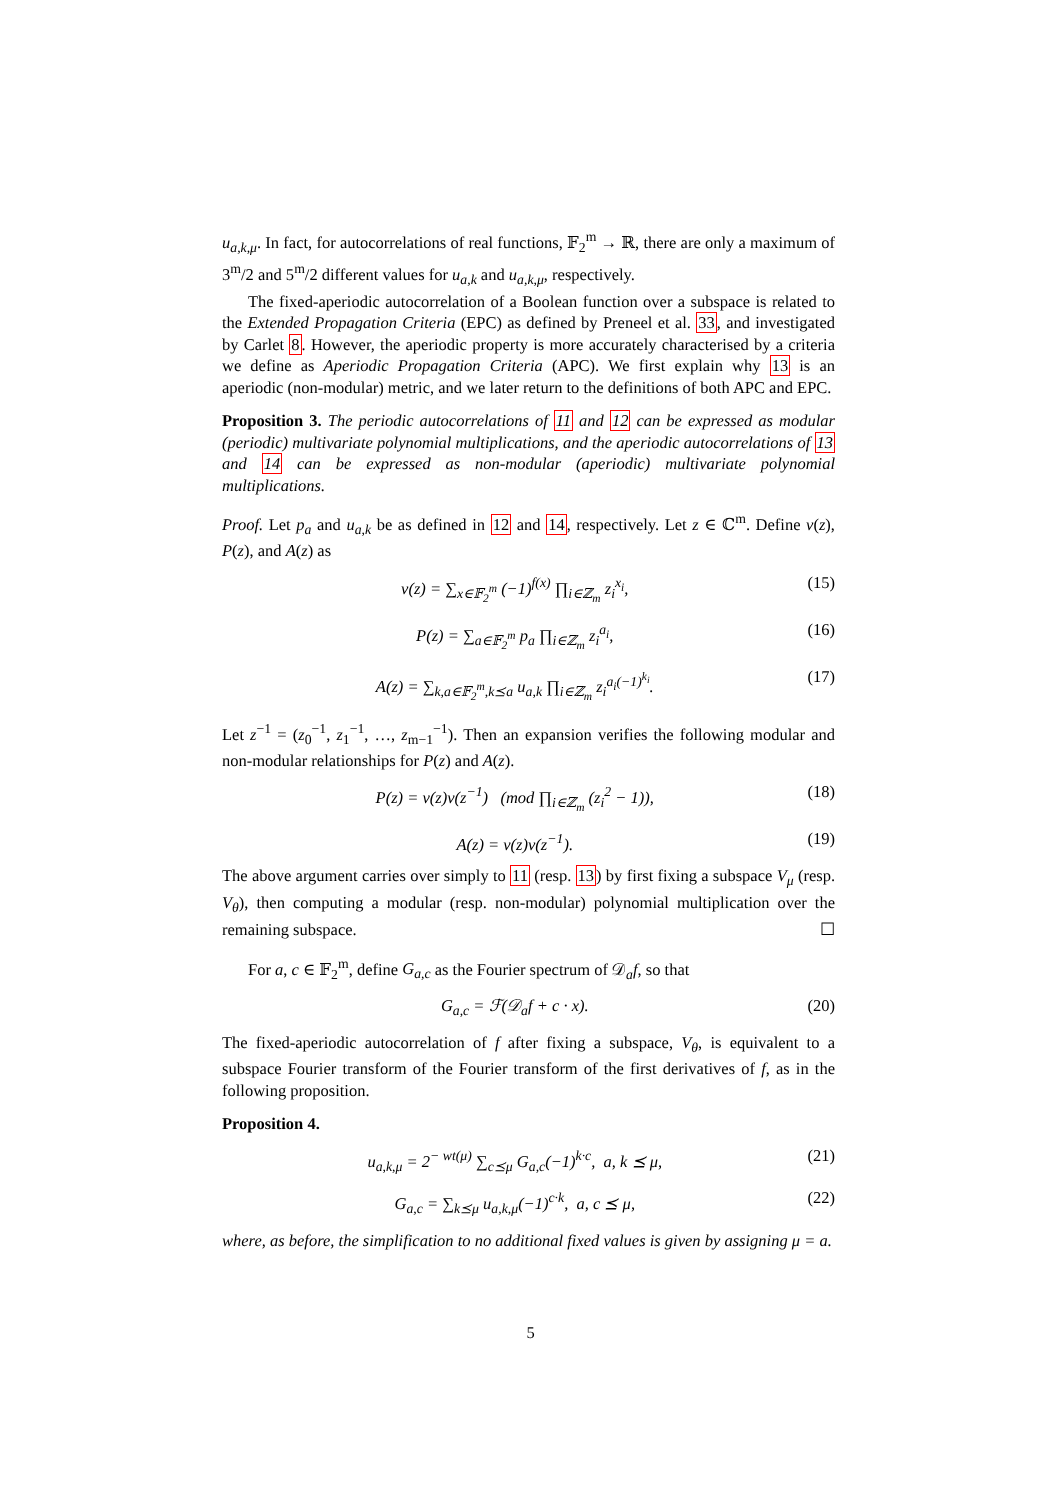u<sub>a,k,μ</sub>. In fact, for autocorrelations of real functions, 𝔽<sub>2</sub><sup>m</sup> → ℝ, there are only a maximum of 3<sup>m</sup>/2 and 5<sup>m</sup>/2 different values for u<sub>a,k</sub> and u<sub>a,k,μ</sub>, respectively.
The fixed-aperiodic autocorrelation of a Boolean function over a subspace is related to the Extended Propagation Criteria (EPC) as defined by Preneel et al. 33, and investigated by Carlet 8. However, the aperiodic property is more accurately characterised by a criteria we define as Aperiodic Propagation Criteria (APC). We first explain why 13 is an aperiodic (non-modular) metric, and we later return to the definitions of both APC and EPC.
Proposition 3. The periodic autocorrelations of 11 and 12 can be expressed as modular (periodic) multivariate polynomial multiplications, and the aperiodic autocorrelations of 13 and 14 can be expressed as non-modular (aperiodic) multivariate polynomial multiplications.
Proof. Let p<sub>a</sub> and u<sub>a,k</sub> be as defined in 12 and 14, respectively. Let z ∈ ℂ<sup>m</sup>. Define v(z), P(z), and A(z) as
v(z) = ∑<sub>x∈𝔽<sub>2</sub><sup>m</sup></sub> (−1)<sup>f(x)</sup> ∏<sub>i∈ℤ<sub>m</sub></sub> z<sub>i</sub><sup>x<sub>i</sub></sup>, (15)
P(z) = ∑<sub>a∈𝔽<sub>2</sub><sup>m</sup></sub> p<sub>a</sub> ∏<sub>i∈ℤ<sub>m</sub></sub> z<sub>i</sub><sup>a<sub>i</sub></sup>, (16)
A(z) = ∑<sub>k,a∈𝔽<sub>2</sub><sup>m</sup>,k⪯a</sub> u<sub>a,k</sub> ∏<sub>i∈ℤ<sub>m</sub></sub> z<sub>i</sub><sup>a<sub>i</sub>(−1)<sup>k<sub>i</sub></sup></sup>. (17)
Let z<sup>−1</sup> = (z<sub>0</sub><sup>−1</sup>, z<sub>1</sub><sup>−1</sup>, …, z<sub>m−1</sub><sup>−1</sup>). Then an expansion verifies the following modular and non-modular relationships for P(z) and A(z).
P(z) = v(z)v(z<sup>−1</sup>) (mod ∏<sub>i∈ℤ<sub>m</sub></sub> (z<sub>i</sub><sup>2</sup> − 1)), (18)
A(z) = v(z)v(z<sup>−1</sup>). (19)
The above argument carries over simply to 11 (resp. 13) by first fixing a subspace V<sub>μ</sub> (resp. V<sub>θ</sub>), then computing a modular (resp. non-modular) polynomial multiplication over the remaining subspace. ☐
For a, c ∈ 𝔽<sub>2</sub><sup>m</sup>, define G<sub>a,c</sub> as the Fourier spectrum of 𝒟<sub>a</sub>f, so that
G<sub>a,c</sub> = ℱ(𝒟<sub>a</sub>f + c · x). (20)
The fixed-aperiodic autocorrelation of f after fixing a subspace, V<sub>θ</sub>, is equivalent to a subspace Fourier transform of the Fourier transform of the first derivatives of f, as in the following proposition.
Proposition 4.
u<sub>a,k,μ</sub> = 2<sup>− wt(μ)</sup> ∑<sub>c⪯μ</sub> G<sub>a,c</sub>(−1)<sup>k·c</sup>, a, k ⪯ μ, (21)
G<sub>a,c</sub> = ∑<sub>k⪯μ</sub> u<sub>a,k,μ</sub>(−1)<sup>c·k</sup>, a, c ⪯ μ, (22)
where, as before, the simplification to no additional fixed values is given by assigning μ = a.
5